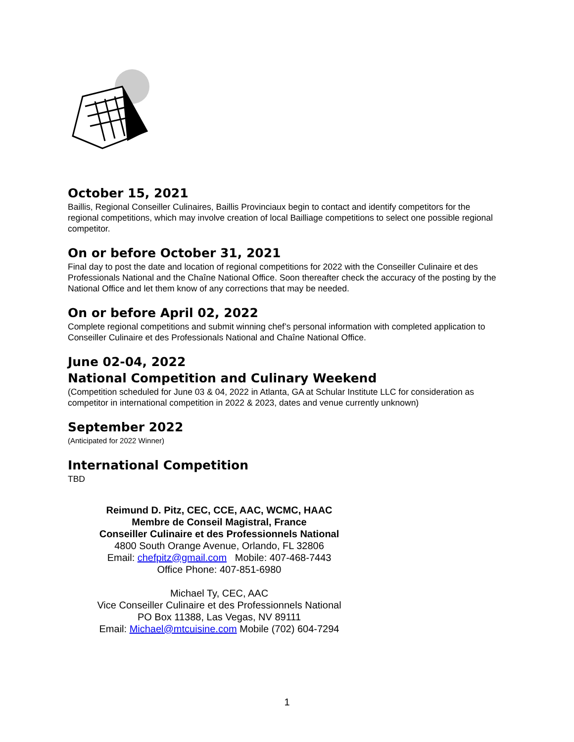October 15, 2021
Baillis, Regional Conseiller Culinaires, Baillis Provinciaux begin to contact and identify competitors for the regional competitions, which may involve creation of local Bailliage competitions to select one possible regional competitor.
On or before October 31, 2021
Final day to post the date and location of regional competitions for 2022 with the Conseiller Culinaire et des Professionals National and the Chaîne National Office. Soon thereafter check the accuracy of the posting by the National Office and let them know of any corrections that may be needed.
On or before April 02, 2022
Complete regional competitions and submit winning chef’s personal information with completed application to Conseiller Culinaire et des Professionals National and Chaîne National Office.
June 02-04, 2022
National Competition and Culinary Weekend
(Competition scheduled for June 03 & 04, 2022 in Atlanta, GA at Schular Institute LLC for consideration as competitor in international competition in 2022 & 2023, dates and venue currently unknown)
September 2022
(Anticipated for 2022 Winner)
International Competition
TBD
Reimund D. Pitz, CEC, CCE, AAC, WCMC, HAAC
Membre de Conseil Magistral, France
Conseiller Culinaire et des Professionnels National
4800 South Orange Avenue, Orlando, FL 32806
Email: chefpitz@gmail.com Mobile: 407-468-7443
Office Phone: 407-851-6980
Michael Ty, CEC, AAC
Vice Conseiller Culinaire et des Professionnels National
PO Box 11388, Las Vegas, NV 89111
Email: Michael@mtcuisine.com Mobile (702) 604-7294
1